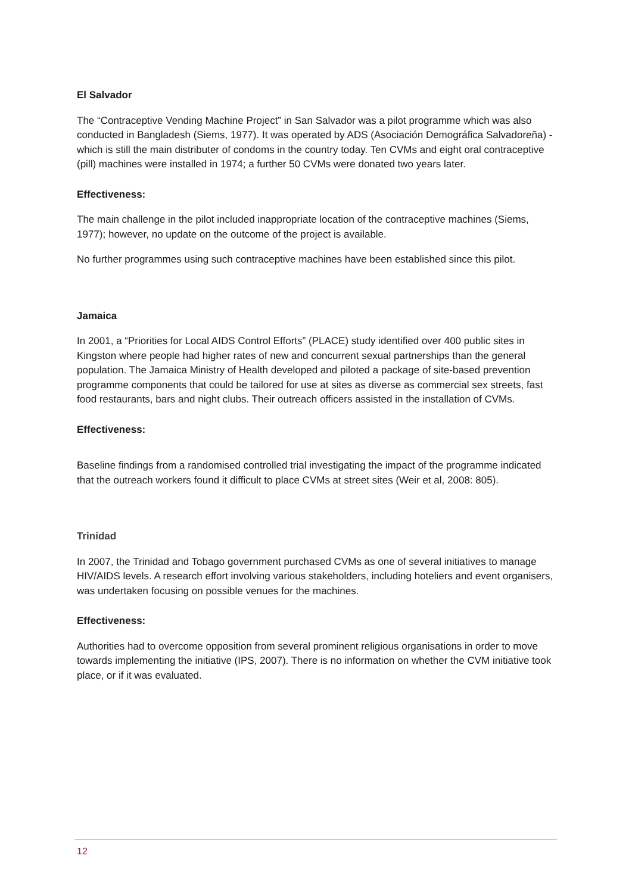El Salvador
The “Contraceptive Vending Machine Project” in San Salvador was a pilot programme which was also conducted in Bangladesh (Siems, 1977). It was operated by ADS (Asociación Demográfica Salvadoreña) - which is still the main distributer of condoms in the country today. Ten CVMs and eight oral contraceptive (pill) machines were installed in 1974; a further 50 CVMs were donated two years later.
Effectiveness:
The main challenge in the pilot included inappropriate location of the contraceptive machines (Siems, 1977); however, no update on the outcome of the project is available.
No further programmes using such contraceptive machines have been established since this pilot.
Jamaica
In 2001, a “Priorities for Local AIDS Control Efforts” (PLACE) study identified over 400 public sites in Kingston where people had higher rates of new and concurrent sexual partnerships than the general population. The Jamaica Ministry of Health developed and piloted a package of site-based prevention programme components that could be tailored for use at sites as diverse as commercial sex streets, fast food restaurants, bars and night clubs. Their outreach officers assisted in the installation of CVMs.
Effectiveness:
Baseline findings from a randomised controlled trial investigating the impact of the programme indicated that the outreach workers found it difficult to place CVMs at street sites (Weir et al, 2008: 805).
Trinidad
In 2007, the Trinidad and Tobago government purchased CVMs as one of several initiatives to manage HIV/AIDS levels. A research effort involving various stakeholders, including hoteliers and event organisers, was undertaken focusing on possible venues for the machines.
Effectiveness:
Authorities had to overcome opposition from several prominent religious organisations in order to move towards implementing the initiative (IPS, 2007). There is no information on whether the CVM initiative took place, or if it was evaluated.
12